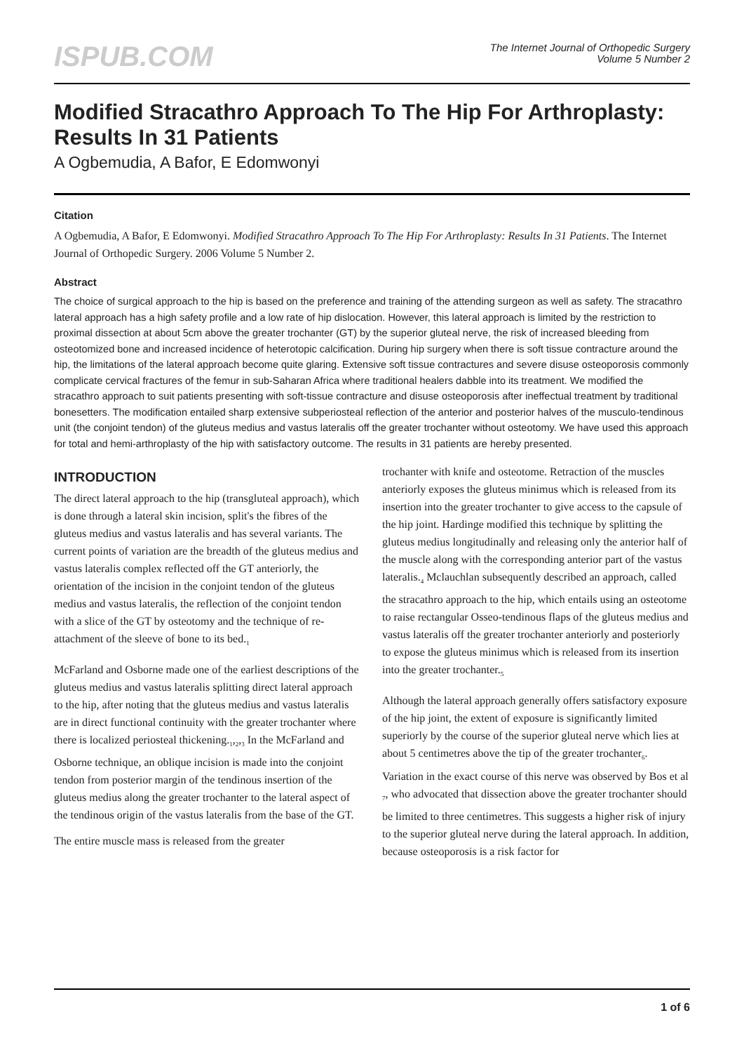ISPUB.COM
The Internet Journal of Orthopedic Surgery
Volume 5 Number 2
Modified Stracathro Approach To The Hip For Arthroplasty: Results In 31 Patients
A Ogbemudia, A Bafor, E Edomwonyi
Citation
A Ogbemudia, A Bafor, E Edomwonyi. Modified Stracathro Approach To The Hip For Arthroplasty: Results In 31 Patients. The Internet Journal of Orthopedic Surgery. 2006 Volume 5 Number 2.
Abstract
The choice of surgical approach to the hip is based on the preference and training of the attending surgeon as well as safety. The stracathro lateral approach has a high safety profile and a low rate of hip dislocation. However, this lateral approach is limited by the restriction to proximal dissection at about 5cm above the greater trochanter (GT) by the superior gluteal nerve, the risk of increased bleeding from osteotomized bone and increased incidence of heterotopic calcification. During hip surgery when there is soft tissue contracture around the hip, the limitations of the lateral approach become quite glaring. Extensive soft tissue contractures and severe disuse osteoporosis commonly complicate cervical fractures of the femur in sub-Saharan Africa where traditional healers dabble into its treatment. We modified the stracathro approach to suit patients presenting with soft-tissue contracture and disuse osteoporosis after ineffectual treatment by traditional bonesetters. The modification entailed sharp extensive subperiosteal reflection of the anterior and posterior halves of the musculo-tendinous unit (the conjoint tendon) of the gluteus medius and vastus lateralis off the greater trochanter without osteotomy. We have used this approach for total and hemi-arthroplasty of the hip with satisfactory outcome. The results in 31 patients are hereby presented.
INTRODUCTION
The direct lateral approach to the hip (transgluteal approach), which is done through a lateral skin incision, split's the fibres of the gluteus medius and vastus lateralis and has several variants. The current points of variation are the breadth of the gluteus medius and vastus lateralis complex reflected off the GT anteriorly, the orientation of the incision in the conjoint tendon of the gluteus medius and vastus lateralis, the reflection of the conjoint tendon with a slice of the GT by osteotomy and the technique of re-attachment of the sleeve of bone to its bed.<sub>1</sub>
McFarland and Osborne made one of the earliest descriptions of the gluteus medius and vastus lateralis splitting direct lateral approach to the hip, after noting that the gluteus medius and vastus lateralis are in direct functional continuity with the greater trochanter where there is localized periosteal thickening.<sub>1</sub>,<sub>2</sub>,<sub>3</sub> In the McFarland and Osborne technique, an oblique incision is made into the conjoint tendon from posterior margin of the tendinous insertion of the gluteus medius along the greater trochanter to the lateral aspect of the tendinous origin of the vastus lateralis from the base of the GT.
The entire muscle mass is released from the greater
trochanter with knife and osteotome. Retraction of the muscles anteriorly exposes the gluteus minimus which is released from its insertion into the greater trochanter to give access to the capsule of the hip joint. Hardinge modified this technique by splitting the gluteus medius longitudinally and releasing only the anterior half of the muscle along with the corresponding anterior part of the vastus lateralis.<sub>4</sub> Mclauchlan subsequently described an approach, called the stracathro approach to the hip, which entails using an osteotome to raise rectangular Osseo-tendinous flaps of the gluteus medius and vastus lateralis off the greater trochanter anteriorly and posteriorly to expose the gluteus minimus which is released from its insertion into the greater trochanter.<sub>5</sub>
Although the lateral approach generally offers satisfactory exposure of the hip joint, the extent of exposure is significantly limited superiorly by the course of the superior gluteal nerve which lies at about 5 centimetres above the tip of the greater trochanter<sub>6</sub>. Variation in the exact course of this nerve was observed by Bos et al <sub>7</sub>, who advocated that dissection above the greater trochanter should be limited to three centimetres. This suggests a higher risk of injury to the superior gluteal nerve during the lateral approach. In addition, because osteoporosis is a risk factor for
1 of 6